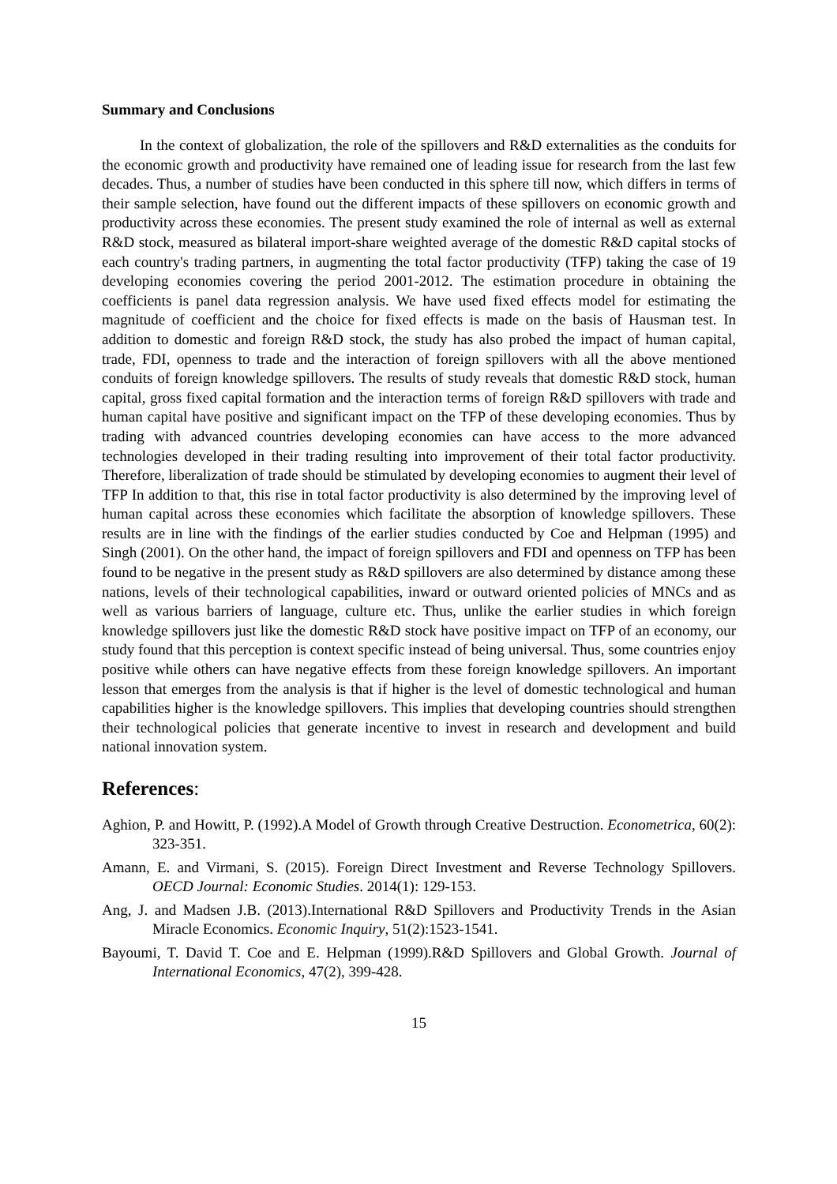Summary and Conclusions
In the context of globalization, the role of the spillovers and R&D externalities as the conduits for the economic growth and productivity have remained one of leading issue for research from the last few decades. Thus, a number of studies have been conducted in this sphere till now, which differs in terms of their sample selection, have found out the different impacts of these spillovers on economic growth and productivity across these economies. The present study examined the role of internal as well as external R&D stock, measured as bilateral import-share weighted average of the domestic R&D capital stocks of each country's trading partners, in augmenting the total factor productivity (TFP) taking the case of 19 developing economies covering the period 2001-2012. The estimation procedure in obtaining the coefficients is panel data regression analysis. We have used fixed effects model for estimating the magnitude of coefficient and the choice for fixed effects is made on the basis of Hausman test. In addition to domestic and foreign R&D stock, the study has also probed the impact of human capital, trade, FDI, openness to trade and the interaction of foreign spillovers with all the above mentioned conduits of foreign knowledge spillovers. The results of study reveals that domestic R&D stock, human capital, gross fixed capital formation and the interaction terms of foreign R&D spillovers with trade and human capital have positive and significant impact on the TFP of these developing economies. Thus by trading with advanced countries developing economies can have access to the more advanced technologies developed in their trading resulting into improvement of their total factor productivity. Therefore, liberalization of trade should be stimulated by developing economies to augment their level of TFP In addition to that, this rise in total factor productivity is also determined by the improving level of human capital across these economies which facilitate the absorption of knowledge spillovers. These results are in line with the findings of the earlier studies conducted by Coe and Helpman (1995) and Singh (2001). On the other hand, the impact of foreign spillovers and FDI and openness on TFP has been found to be negative in the present study as R&D spillovers are also determined by distance among these nations, levels of their technological capabilities, inward or outward oriented policies of MNCs and as well as various barriers of language, culture etc. Thus, unlike the earlier studies in which foreign knowledge spillovers just like the domestic R&D stock have positive impact on TFP of an economy, our study found that this perception is context specific instead of being universal. Thus, some countries enjoy positive while others can have negative effects from these foreign knowledge spillovers. An important lesson that emerges from the analysis is that if higher is the level of domestic technological and human capabilities higher is the knowledge spillovers. This implies that developing countries should strengthen their technological policies that generate incentive to invest in research and development and build national innovation system.
References:
Aghion, P. and Howitt, P. (1992).A Model of Growth through Creative Destruction. Econometrica, 60(2): 323-351.
Amann, E. and Virmani, S. (2015). Foreign Direct Investment and Reverse Technology Spillovers. OECD Journal: Economic Studies. 2014(1): 129-153.
Ang, J. and Madsen J.B. (2013).International R&D Spillovers and Productivity Trends in the Asian Miracle Economics. Economic Inquiry, 51(2):1523-1541.
Bayoumi, T. David T. Coe and E. Helpman (1999).R&D Spillovers and Global Growth. Journal of International Economics, 47(2), 399-428.
15